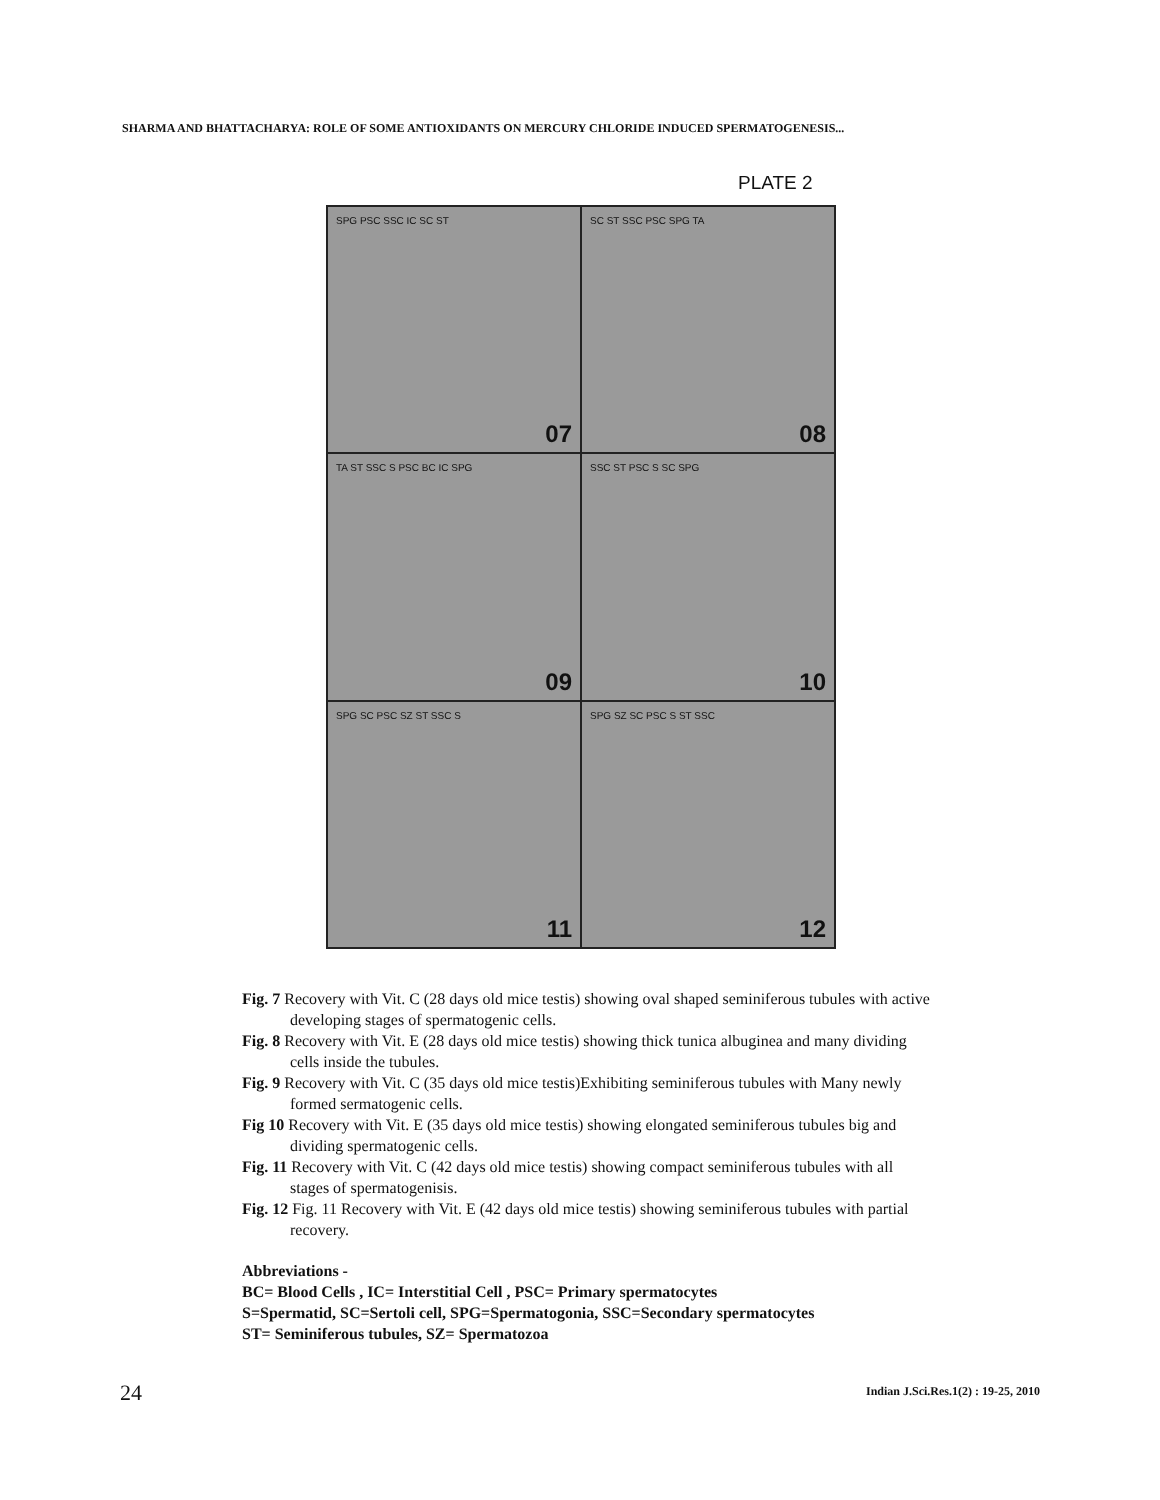SHARMA AND BHATTACHARYA: ROLE OF SOME ANTIOXIDANTS ON MERCURY CHLORIDE INDUCED SPERMATOGENESIS...
PLATE 2
SPG PSC SSC IC SC ST
07
SC ST SSC PSC SPG TA
08
TA ST SSC S PSC BC IC SPG
09
SSC ST PSC S SC SPG
10
SPG SC PSC SZ ST SSC S
11
SPG SZ SC PSC S ST SSC
12
Fig. 7 Recovery with Vit. C (28 days old mice testis) showing oval shaped seminiferous tubules with active developing stages of spermatogenic cells.
Fig. 8 Recovery with Vit. E (28 days old mice testis) showing thick tunica albuginea and many dividing cells inside the tubules.
Fig. 9 Recovery with Vit. C (35 days old mice testis)Exhibiting seminiferous tubules with Many newly formed sermatogenic cells.
Fig 10 Recovery with Vit. E (35 days old mice testis) showing elongated seminiferous tubules big and dividing spermatogenic cells.
Fig. 11 Recovery with Vit. C (42 days old mice testis) showing compact seminiferous tubules with all stages of spermatogenisis.
Fig. 12 Fig. 11 Recovery with Vit. E (42 days old mice testis) showing seminiferous tubules with partial recovery.
Abbreviations -
BC= Blood Cells , IC= Interstitial Cell , PSC= Primary spermatocytes
S=Spermatid, SC=Sertoli cell, SPG=Spermatogonia, SSC=Secondary spermatocytes
ST= Seminiferous tubules, SZ= Spermatozoa
24
Indian J.Sci.Res.1(2) : 19-25, 2010